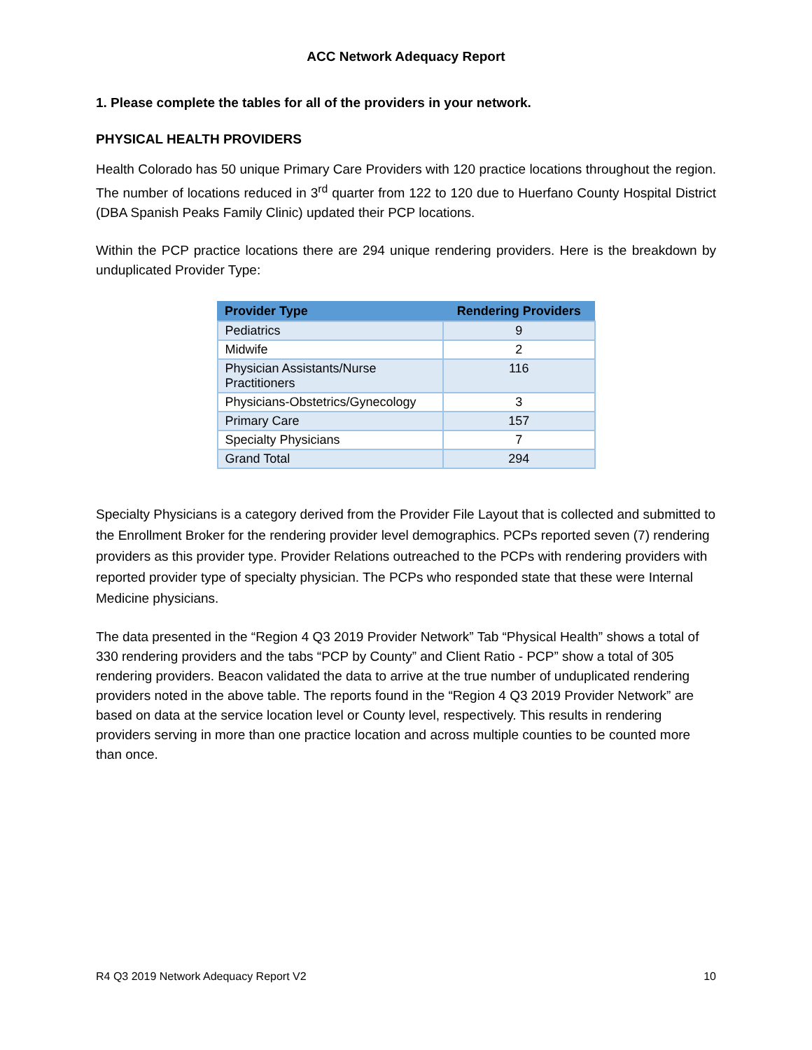ACC Network Adequacy Report
1. Please complete the tables for all of the providers in your network.
PHYSICAL HEALTH PROVIDERS
Health Colorado has 50 unique Primary Care Providers with 120 practice locations throughout the region. The number of locations reduced in 3<sup>rd</sup> quarter from 122 to 120 due to Huerfano County Hospital District (DBA Spanish Peaks Family Clinic) updated their PCP locations.
Within the PCP practice locations there are 294 unique rendering providers. Here is the breakdown by unduplicated Provider Type:
| Provider Type | Rendering Providers |
| --- | --- |
| Pediatrics | 9 |
| Midwife | 2 |
| Physician Assistants/Nurse Practitioners | 116 |
| Physicians-Obstetrics/Gynecology | 3 |
| Primary Care | 157 |
| Specialty Physicians | 7 |
| Grand Total | 294 |
Specialty Physicians is a category derived from the Provider File Layout that is collected and submitted to the Enrollment Broker for the rendering provider level demographics. PCPs reported seven (7) rendering providers as this provider type. Provider Relations outreached to the PCPs with rendering providers with reported provider type of specialty physician. The PCPs who responded state that these were Internal Medicine physicians.
The data presented in the “Region 4 Q3 2019 Provider Network” Tab “Physical Health” shows a total of 330 rendering providers and the tabs “PCP by County” and Client Ratio - PCP” show a total of 305 rendering providers. Beacon validated the data to arrive at the true number of unduplicated rendering providers noted in the above table. The reports found in the “Region 4 Q3 2019 Provider Network” are based on data at the service location level or County level, respectively. This results in rendering providers serving in more than one practice location and across multiple counties to be counted more than once.
R4 Q3 2019 Network Adequacy Report V2 10